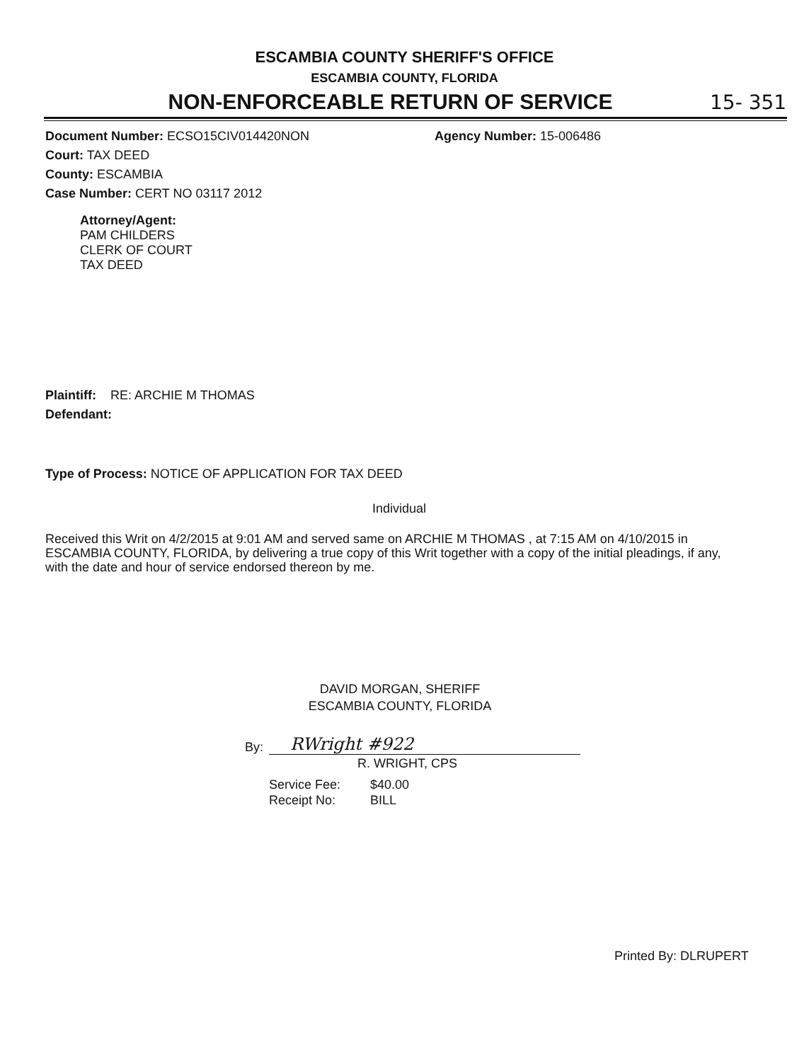ESCAMBIA COUNTY SHERIFF'S OFFICE
ESCAMBIA COUNTY, FLORIDA
NON-ENFORCEABLE RETURN OF SERVICE
15- 351
Document Number: ECSO15CIV014420NON Agency Number: 15-006486
Court: TAX DEED
County: ESCAMBIA
Case Number: CERT NO 03117 2012
Attorney/Agent:
PAM CHILDERS
CLERK OF COURT
TAX DEED
Plaintiff: RE: ARCHIE M THOMAS
Defendant:
Type of Process: NOTICE OF APPLICATION FOR TAX DEED
Individual
Received this Writ on 4/2/2015 at 9:01 AM and served same on ARCHIE M THOMAS , at 7:15 AM on 4/10/2015 in ESCAMBIA COUNTY, FLORIDA, by delivering a true copy of this Writ together with a copy of the initial pleadings, if any, with the date and hour of service endorsed thereon by me.
DAVID MORGAN, SHERIFF
ESCAMBIA COUNTY, FLORIDA
By: RWright #922
R. WRIGHT, CPS
Service Fee: $40.00
Receipt No: BILL
Printed By: DLRUPERT